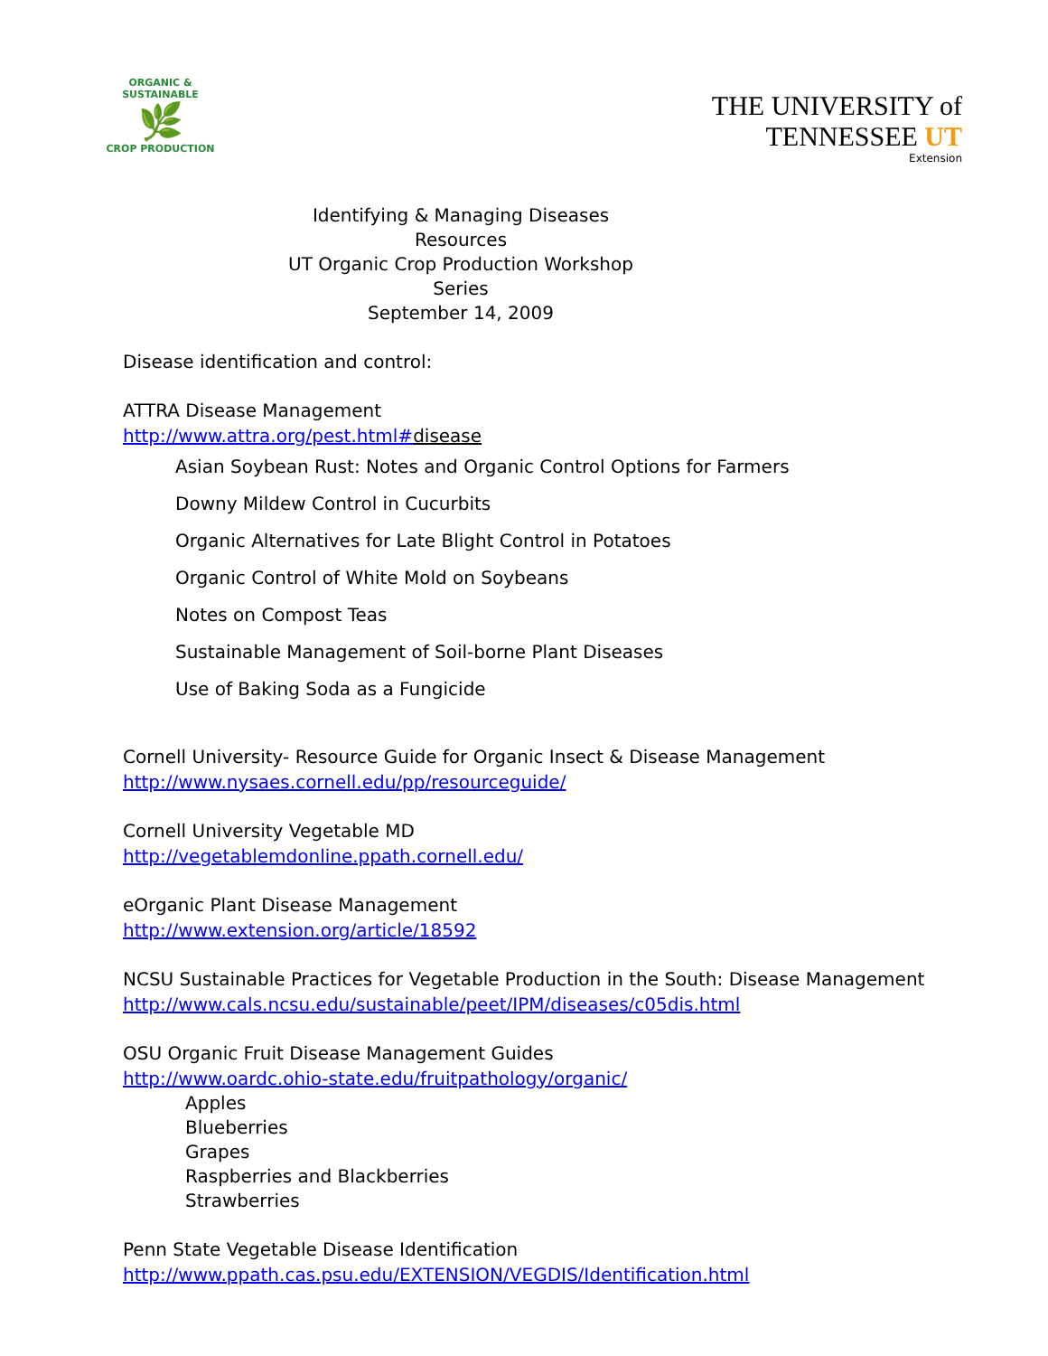ORGANIC & SUSTAINABLE
🌿
CROP PRODUCTION
THE UNIVERSITY of
TENNESSEE UT
Extension
Identifying & Managing Diseases Resources
UT Organic Crop Production Workshop Series
September 14, 2009
Disease identification and control:
ATTRA Disease Management
http://www.attra.org/pest.html#disease
Asian Soybean Rust: Notes and Organic Control Options for Farmers
Downy Mildew Control in Cucurbits
Organic Alternatives for Late Blight Control in Potatoes
Organic Control of White Mold on Soybeans
Notes on Compost Teas
Sustainable Management of Soil-borne Plant Diseases
Use of Baking Soda as a Fungicide
Cornell University- Resource Guide for Organic Insect & Disease Management
http://www.nysaes.cornell.edu/pp/resourceguide/
Cornell University Vegetable MD
http://vegetablemdonline.ppath.cornell.edu/
eOrganic Plant Disease Management
http://www.extension.org/article/18592
NCSU Sustainable Practices for Vegetable Production in the South: Disease Management
http://www.cals.ncsu.edu/sustainable/peet/IPM/diseases/c05dis.html
OSU Organic Fruit Disease Management Guides
http://www.oardc.ohio-state.edu/fruitpathology/organic/
Apples
Blueberries
Grapes
Raspberries and Blackberries
Strawberries
Penn State Vegetable Disease Identification
http://www.ppath.cas.psu.edu/EXTENSION/VEGDIS/Identification.html